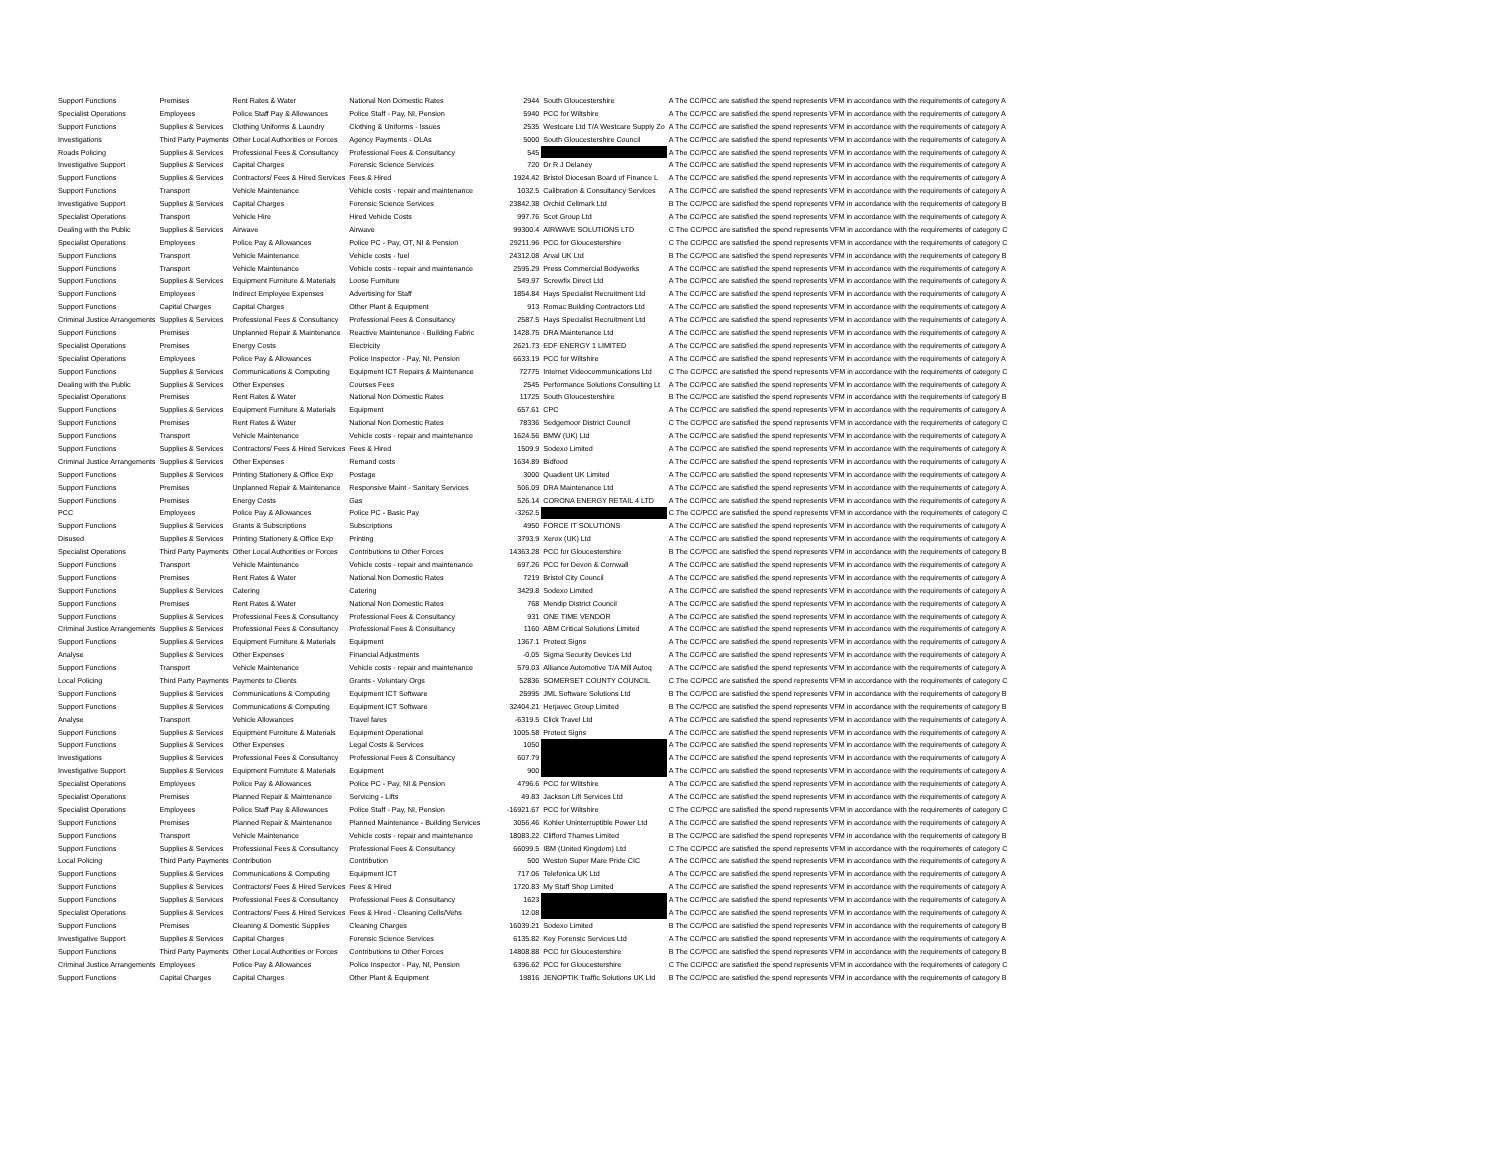| Support Functions | Premises | Rent Rates & Water | National Non Domestic Rates | 2944 | South Gloucestershire | A The CC/PCC are satisfied the spend represents VFM in accordance with the requirements of category A |
| Specialist Operations | Employees | Police Staff Pay & Allowances | Police Staff - Pay, NI, Pension | 5940 | PCC for Wiltshire | A The CC/PCC are satisfied the spend represents VFM in accordance with the requirements of category A |
| Support Functions | Supplies & Services | Clothing Uniforms & Laundry | Clothing & Uniforms - Issues | 2535 | Westcare Ltd T/A Westcare Supply Zo | A The CC/PCC are satisfied the spend represents VFM in accordance with the requirements of category A |
| Investigations | Third Party Payments | Other Local Authorities or Forces | Agency Payments - OLAs | 5000 | South Gloucestershire Council | A The CC/PCC are satisfied the spend represents VFM in accordance with the requirements of category A |
| Roads Policing | Supplies & Services | Professional Fees & Consultancy | Professional Fees & Consultancy | 545 | | A The CC/PCC are satisfied the spend represents VFM in accordance with the requirements of category A |
| Investigative Support | Supplies & Services | Capital Charges | Forensic Science Services | 720 | Dr R J Delaney | A The CC/PCC are satisfied the spend represents VFM in accordance with the requirements of category A |
| Support Functions | Supplies & Services | Contractors/ Fees & Hired Services | Fees & Hired | 1924.42 | Bristol Diocesan Board of Finance L | A The CC/PCC are satisfied the spend represents VFM in accordance with the requirements of category A |
| Support Functions | Transport | Vehicle Maintenance | Vehicle costs - repair and maintenance | 1032.5 | Calibration & Consultancy Services | A The CC/PCC are satisfied the spend represents VFM in accordance with the requirements of category A |
| Investigative Support | Supplies & Services | Capital Charges | Forensic Science Services | 23842.38 | Orchid Cellmark Ltd | B The CC/PCC are satisfied the spend represents VFM in accordance with the requirements of category B |
| Specialist Operations | Transport | Vehicle Hire | Hired Vehicle Costs | 997.76 | Scot Group Ltd | A The CC/PCC are satisfied the spend represents VFM in accordance with the requirements of category A |
| Dealing with the Public | Supplies & Services | Airwave | Airwave | 99300.4 | AIRWAVE SOLUTIONS LTD | C The CC/PCC are satisfied the spend represents VFM in accordance with the requirements of category C |
| Specialist Operations | Employees | Police Pay & Allowances | Police PC - Pay, OT, NI & Pension | 29211.96 | PCC for Gloucestershire | C The CC/PCC are satisfied the spend represents VFM in accordance with the requirements of category C |
| Support Functions | Transport | Vehicle Maintenance | Vehicle costs - fuel | 24312.08 | Arval UK Ltd | B The CC/PCC are satisfied the spend represents VFM in accordance with the requirements of category B |
| Support Functions | Transport | Vehicle Maintenance | Vehicle costs - repair and maintenance | 2595.29 | Press Commercial Bodyworks | A The CC/PCC are satisfied the spend represents VFM in accordance with the requirements of category A |
| Support Functions | Supplies & Services | Equipment Furniture & Materials | Loose Furniture | 549.97 | Screwfix Direct Ltd | A The CC/PCC are satisfied the spend represents VFM in accordance with the requirements of category A |
| Support Functions | Employees | Indirect Employee Expenses | Advertising for Staff | 1854.84 | Hays Specialist Recruitment Ltd | A The CC/PCC are satisfied the spend represents VFM in accordance with the requirements of category A |
| Support Functions | Capital Charges | Capital Charges | Other Plant & Equipment | 913 | Romac Building Contractors Ltd | A The CC/PCC are satisfied the spend represents VFM in accordance with the requirements of category A |
| Criminal Justice Arrangements | Supplies & Services | Professional Fees & Consultancy | Professional Fees & Consultancy | 2587.5 | Hays Specialist Recruitment Ltd | A The CC/PCC are satisfied the spend represents VFM in accordance with the requirements of category A |
| Support Functions | Premises | Unplanned Repair & Maintenance | Reactive Maintenance - Building Fabric | 1428.75 | DRA Maintenance Ltd | A The CC/PCC are satisfied the spend represents VFM in accordance with the requirements of category A |
| Specialist Operations | Premises | Energy Costs | Electricity | 2621.73 | EDF ENERGY 1 LIMITED | A The CC/PCC are satisfied the spend represents VFM in accordance with the requirements of category A |
| Specialist Operations | Employees | Police Pay & Allowances | Police Inspector - Pay, NI, Pension | 6633.19 | PCC for Wiltshire | A The CC/PCC are satisfied the spend represents VFM in accordance with the requirements of category A |
| Support Functions | Supplies & Services | Communications & Computing | Equipment ICT Repairs & Maintenance | 72775 | Internet Videocommunications Ltd | C The CC/PCC are satisfied the spend represents VFM in accordance with the requirements of category C |
| Dealing with the Public | Supplies & Services | Other Expenses | Courses Fees | 2545 | Performance Solutions Consulting Lt | A The CC/PCC are satisfied the spend represents VFM in accordance with the requirements of category A |
| Specialist Operations | Premises | Rent Rates & Water | National Non Domestic Rates | 11725 | South Gloucestershire | B The CC/PCC are satisfied the spend represents VFM in accordance with the requirements of category B |
| Support Functions | Supplies & Services | Equipment Furniture & Materials | Equipment | 657.61 | CPC | A The CC/PCC are satisfied the spend represents VFM in accordance with the requirements of category A |
| Support Functions | Premises | Rent Rates & Water | National Non Domestic Rates | 78336 | Sedgemoor District Council | C The CC/PCC are satisfied the spend represents VFM in accordance with the requirements of category C |
| Support Functions | Transport | Vehicle Maintenance | Vehicle costs - repair and maintenance | 1624.56 | BMW (UK) Ltd | A The CC/PCC are satisfied the spend represents VFM in accordance with the requirements of category A |
| Support Functions | Supplies & Services | Contractors/ Fees & Hired Services | Fees & Hired | 1509.9 | Sodexo Limited | A The CC/PCC are satisfied the spend represents VFM in accordance with the requirements of category A |
| Criminal Justice Arrangements | Supplies & Services | Other Expenses | Remand costs | 1634.89 | Bidfood | A The CC/PCC are satisfied the spend represents VFM in accordance with the requirements of category A |
| Support Functions | Supplies & Services | Printing Stationery & Office Exp | Postage | 3000 | Quadient UK Limited | A The CC/PCC are satisfied the spend represents VFM in accordance with the requirements of category A |
| Support Functions | Premises | Unplanned Repair & Maintenance | Responsive Maint - Sanitary Services | 506.09 | DRA Maintenance Ltd | A The CC/PCC are satisfied the spend represents VFM in accordance with the requirements of category A |
| Support Functions | Premises | Energy Costs | Gas | 526.14 | CORONA ENERGY RETAIL 4 LTD | A The CC/PCC are satisfied the spend represents VFM in accordance with the requirements of category A |
| PCC | Employees | Police Pay & Allowances | Police PC - Basic Pay | -3262.5 | | C The CC/PCC are satisfied the spend represents VFM in accordance with the requirements of category C |
| Support Functions | Supplies & Services | Grants & Subscriptions | Subscriptions | 4950 | FORCE IT SOLUTIONS | A The CC/PCC are satisfied the spend represents VFM in accordance with the requirements of category A |
| Disused | Supplies & Services | Printing Stationery & Office Exp | Printing | 3793.9 | Xerox (UK) Ltd | A The CC/PCC are satisfied the spend represents VFM in accordance with the requirements of category A |
| Specialist Operations | Third Party Payments | Other Local Authorities or Forces | Contributions to Other Forces | 14363.28 | PCC for Gloucestershire | B The CC/PCC are satisfied the spend represents VFM in accordance with the requirements of category B |
| Support Functions | Transport | Vehicle Maintenance | Vehicle costs - repair and maintenance | 697.26 | PCC for Devon & Cornwall | A The CC/PCC are satisfied the spend represents VFM in accordance with the requirements of category A |
| Support Functions | Premises | Rent Rates & Water | National Non Domestic Rates | 7219 | Bristol City Council | A The CC/PCC are satisfied the spend represents VFM in accordance with the requirements of category A |
| Support Functions | Supplies & Services | Catering | Catering | 3429.8 | Sodexo Limited | A The CC/PCC are satisfied the spend represents VFM in accordance with the requirements of category A |
| Support Functions | Premises | Rent Rates & Water | National Non Domestic Rates | 768 | Mendip District Council | A The CC/PCC are satisfied the spend represents VFM in accordance with the requirements of category A |
| Support Functions | Supplies & Services | Professional Fees & Consultancy | Professional Fees & Consultancy | 931 | ONE TIME VENDOR | A The CC/PCC are satisfied the spend represents VFM in accordance with the requirements of category A |
| Criminal Justice Arrangements | Supplies & Services | Professional Fees & Consultancy | Professional Fees & Consultancy | 1160 | ABM Critical Solutions Limited | A The CC/PCC are satisfied the spend represents VFM in accordance with the requirements of category A |
| Support Functions | Supplies & Services | Equipment Furniture & Materials | Equipment | 1367.1 | Protect Signs | A The CC/PCC are satisfied the spend represents VFM in accordance with the requirements of category A |
| Analyse | Supplies & Services | Other Expenses | Financial Adjustments | -0.05 | Sigma Security Devices Ltd | A The CC/PCC are satisfied the spend represents VFM in accordance with the requirements of category A |
| Support Functions | Transport | Vehicle Maintenance | Vehicle costs - repair and maintenance | 579.03 | Alliance Automotive T/A Mill Autoq | A The CC/PCC are satisfied the spend represents VFM in accordance with the requirements of category A |
| Local Policing | Third Party Payments | Payments to Clients | Grants - Voluntary Orgs | 52836 | SOMERSET COUNTY COUNCIL | C The CC/PCC are satisfied the spend represents VFM in accordance with the requirements of category C |
| Support Functions | Supplies & Services | Communications & Computing | Equipment ICT Software | 25995 | JML Software Solutions Ltd | B The CC/PCC are satisfied the spend represents VFM in accordance with the requirements of category B |
| Support Functions | Supplies & Services | Communications & Computing | Equipment ICT Software | 32404.21 | Herjavec Group Limited | B The CC/PCC are satisfied the spend represents VFM in accordance with the requirements of category B |
| Analyse | Transport | Vehicle Allowances | Travel fares | -6319.5 | Click Travel Ltd | A The CC/PCC are satisfied the spend represents VFM in accordance with the requirements of category A |
| Support Functions | Supplies & Services | Equipment Furniture & Materials | Equipment Operational | 1005.58 | Protect Signs | A The CC/PCC are satisfied the spend represents VFM in accordance with the requirements of category A |
| Support Functions | Supplies & Services | Other Expenses | Legal Costs & Services | 1050 | | A The CC/PCC are satisfied the spend represents VFM in accordance with the requirements of category A |
| Investigations | Supplies & Services | Professional Fees & Consultancy | Professional Fees & Consultancy | 607.79 | | A The CC/PCC are satisfied the spend represents VFM in accordance with the requirements of category A |
| Investigative Support | Supplies & Services | Equipment Furniture & Materials | Equipment | 900 | | A The CC/PCC are satisfied the spend represents VFM in accordance with the requirements of category A |
| Specialist Operations | Employees | Police Pay & Allowances | Police PC - Pay, NI & Pension | 4796.6 | PCC for Wiltshire | A The CC/PCC are satisfied the spend represents VFM in accordance with the requirements of category A |
| Specialist Operations | Premises | Planned Repair & Maintenance | Servicing - Lifts | 49.83 | Jackson Lift Services Ltd | A The CC/PCC are satisfied the spend represents VFM in accordance with the requirements of category A |
| Specialist Operations | Employees | Police Staff Pay & Allowances | Police Staff - Pay, NI, Pension | -16921.67 | PCC for Wiltshire | C The CC/PCC are satisfied the spend represents VFM in accordance with the requirements of category C |
| Support Functions | Premises | Planned Repair & Maintenance | Planned Maintenance - Building Services | 3056.46 | Kohler Uninterruptible Power Ltd | A The CC/PCC are satisfied the spend represents VFM in accordance with the requirements of category A |
| Support Functions | Transport | Vehicle Maintenance | Vehicle costs - repair and maintenance | 18083.22 | Clifford Thames Limited | B The CC/PCC are satisfied the spend represents VFM in accordance with the requirements of category B |
| Support Functions | Supplies & Services | Professional Fees & Consultancy | Professional Fees & Consultancy | 66099.5 | IBM (United Kingdom) Ltd | C The CC/PCC are satisfied the spend represents VFM in accordance with the requirements of category C |
| Local Policing | Third Party Payments | Contribution | Contribution | 500 | Weston Super Mare Pride CIC | A The CC/PCC are satisfied the spend represents VFM in accordance with the requirements of category A |
| Support Functions | Supplies & Services | Communications & Computing | Equipment ICT | 717.06 | Telefonica UK Ltd | A The CC/PCC are satisfied the spend represents VFM in accordance with the requirements of category A |
| Support Functions | Supplies & Services | Contractors/ Fees & Hired Services | Fees & Hired | 1720.83 | My Staff Shop Limited | A The CC/PCC are satisfied the spend represents VFM in accordance with the requirements of category A |
| Support Functions | Supplies & Services | Professional Fees & Consultancy | Professional Fees & Consultancy | 1623 | | A The CC/PCC are satisfied the spend represents VFM in accordance with the requirements of category A |
| Specialist Operations | Supplies & Services | Contractors/ Fees & Hired Services | Fees & Hired - Cleaning Cells/Vehs | 12.08 | | A The CC/PCC are satisfied the spend represents VFM in accordance with the requirements of category A |
| Support Functions | Premises | Cleaning & Domestic Supplies | Cleaning Charges | 16039.21 | Sodexo Limited | B The CC/PCC are satisfied the spend represents VFM in accordance with the requirements of category B |
| Investigative Support | Supplies & Services | Capital Charges | Forensic Science Services | 6135.82 | Key Forensic Services Ltd | A The CC/PCC are satisfied the spend represents VFM in accordance with the requirements of category A |
| Support Functions | Third Party Payments | Other Local Authorities or Forces | Contributions to Other Forces | 14808.88 | PCC for Gloucestershire | B The CC/PCC are satisfied the spend represents VFM in accordance with the requirements of category B |
| Criminal Justice Arrangements | Employees | Police Pay & Allowances | Police Inspector - Pay, NI, Pension | 6396.62 | PCC for Gloucestershire | C The CC/PCC are satisfied the spend represents VFM in accordance with the requirements of category C |
| Support Functions | Capital Charges | Capital Charges | Other Plant & Equipment | 19816 | JENOPTIK Traffic Solutions UK Ltd | B The CC/PCC are satisfied the spend represents VFM in accordance with the requirements of category B |